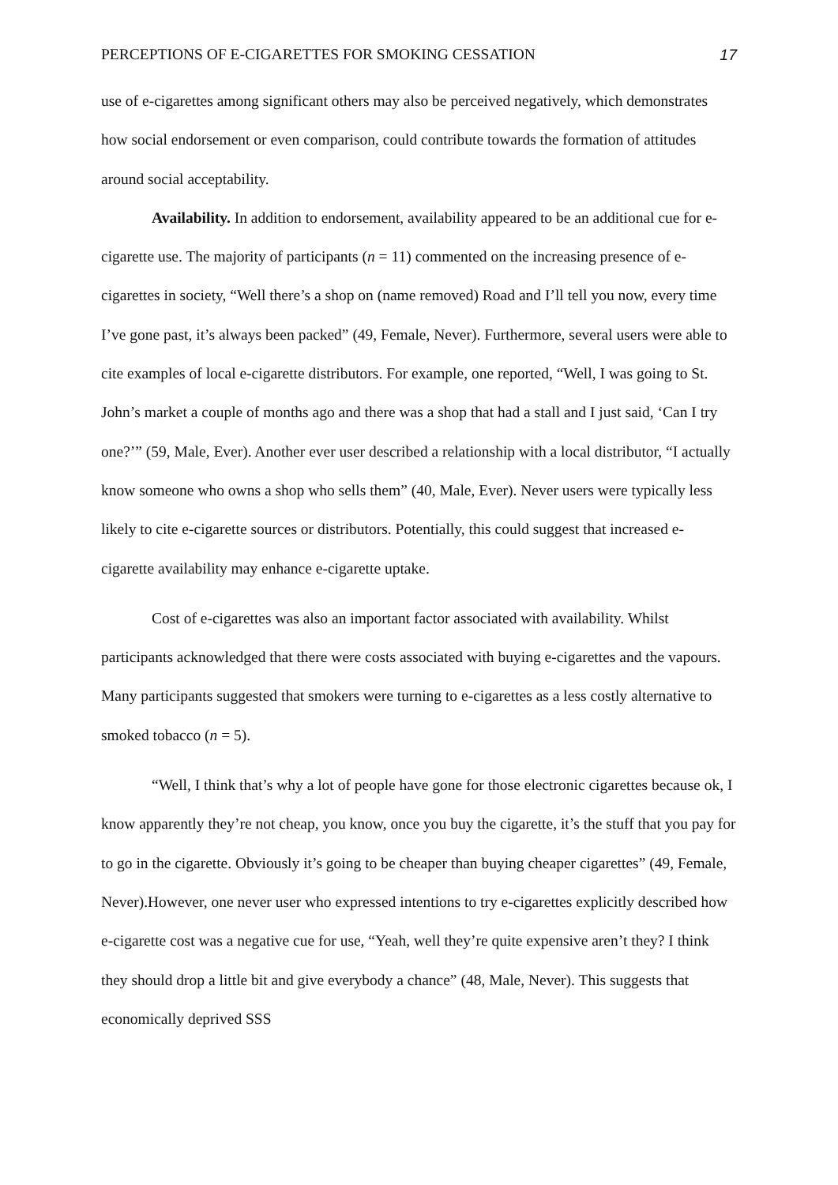PERCEPTIONS OF E-CIGARETTES FOR SMOKING CESSATION 17
use of e-cigarettes among significant others may also be perceived negatively, which demonstrates how social endorsement or even comparison, could contribute towards the formation of attitudes around social acceptability.
Availability. In addition to endorsement, availability appeared to be an additional cue for e-cigarette use. The majority of participants (n = 11) commented on the increasing presence of e-cigarettes in society, “Well there’s a shop on (name removed) Road and I’ll tell you now, every time I’ve gone past, it’s always been packed” (49, Female, Never). Furthermore, several users were able to cite examples of local e-cigarette distributors. For example, one reported, “Well, I was going to St. John’s market a couple of months ago and there was a shop that had a stall and I just said, ‘Can I try one?’” (59, Male, Ever). Another ever user described a relationship with a local distributor, “I actually know someone who owns a shop who sells them” (40, Male, Ever). Never users were typically less likely to cite e-cigarette sources or distributors. Potentially, this could suggest that increased e-cigarette availability may enhance e-cigarette uptake.
Cost of e-cigarettes was also an important factor associated with availability. Whilst participants acknowledged that there were costs associated with buying e-cigarettes and the vapours. Many participants suggested that smokers were turning to e-cigarettes as a less costly alternative to smoked tobacco (n = 5).
“Well, I think that’s why a lot of people have gone for those electronic cigarettes because ok, I know apparently they’re not cheap, you know, once you buy the cigarette, it’s the stuff that you pay for to go in the cigarette. Obviously it’s going to be cheaper than buying cheaper cigarettes” (49, Female, Never).However, one never user who expressed intentions to try e-cigarettes explicitly described how e-cigarette cost was a negative cue for use, “Yeah, well they’re quite expensive aren’t they? I think they should drop a little bit and give everybody a chance” (48, Male, Never). This suggests that economically deprived SSS